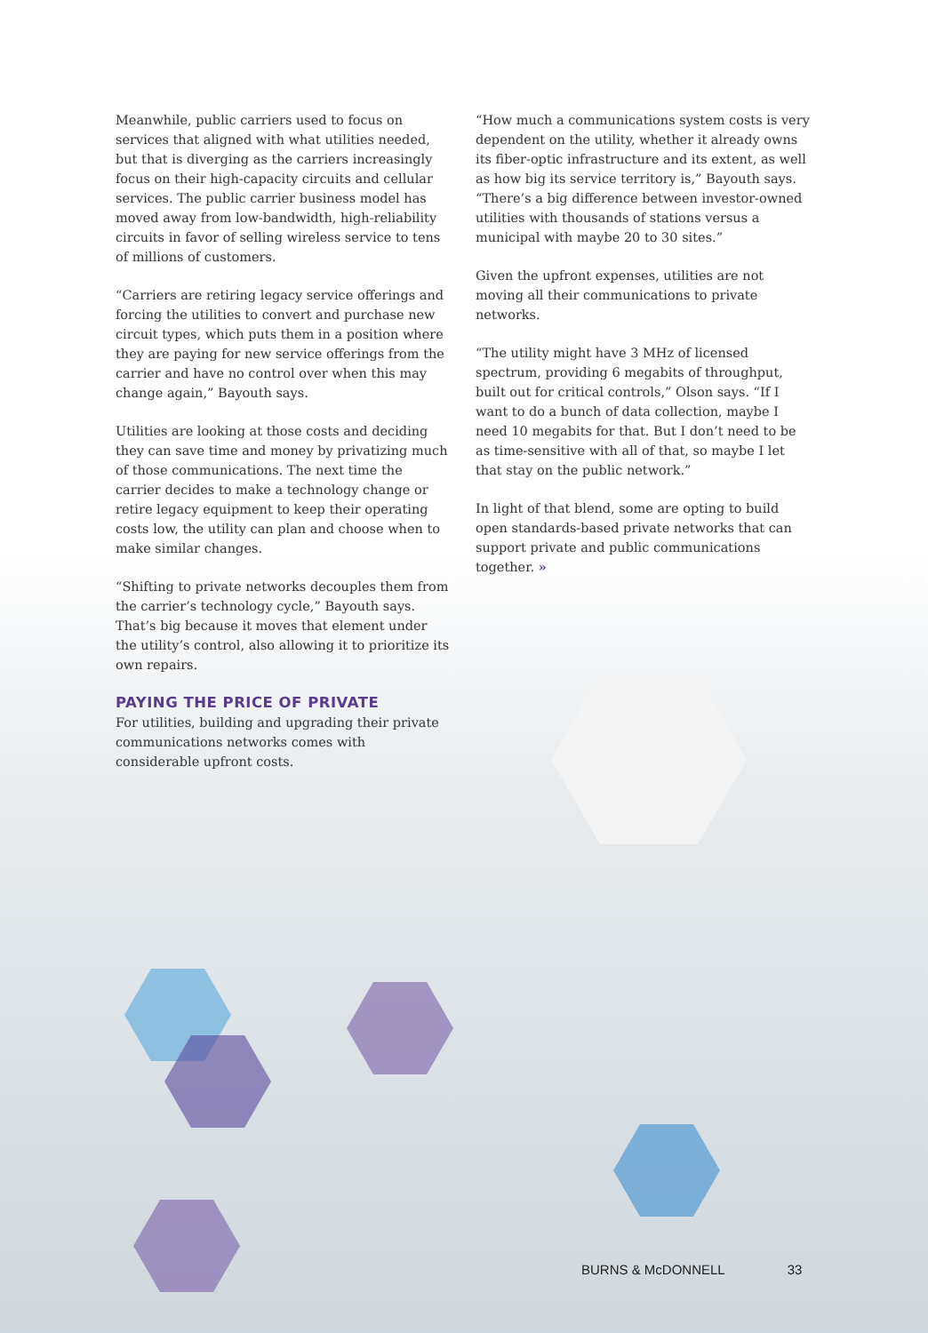Meanwhile, public carriers used to focus on services that aligned with what utilities needed, but that is diverging as the carriers increasingly focus on their high-capacity circuits and cellular services. The public carrier business model has moved away from low-bandwidth, high-reliability circuits in favor of selling wireless service to tens of millions of customers.
“Carriers are retiring legacy service offerings and forcing the utilities to convert and purchase new circuit types, which puts them in a position where they are paying for new service offerings from the carrier and have no control over when this may change again,” Bayouth says.
Utilities are looking at those costs and deciding they can save time and money by privatizing much of those communications. The next time the carrier decides to make a technology change or retire legacy equipment to keep their operating costs low, the utility can plan and choose when to make similar changes.
“Shifting to private networks decouples them from the carrier’s technology cycle,” Bayouth says. That’s big because it moves that element under the utility’s control, also allowing it to prioritize its own repairs.
PAYING THE PRICE OF PRIVATE
For utilities, building and upgrading their private communications networks comes with considerable upfront costs.
“How much a communications system costs is very dependent on the utility, whether it already owns its fiber-optic infrastructure and its extent, as well as how big its service territory is,” Bayouth says. “There’s a big difference between investor-owned utilities with thousands of stations versus a municipal with maybe 20 to 30 sites.”
Given the upfront expenses, utilities are not moving all their communications to private networks.
“The utility might have 3 MHz of licensed spectrum, providing 6 megabits of throughput, built out for critical controls,” Olson says. “If I want to do a bunch of data collection, maybe I need 10 megabits for that. But I don’t need to be as time-sensitive with all of that, so maybe I let that stay on the public network.”
In light of that blend, some are opting to build open standards-based private networks that can support private and public communications together. »
BURNS & McDONNELL 33